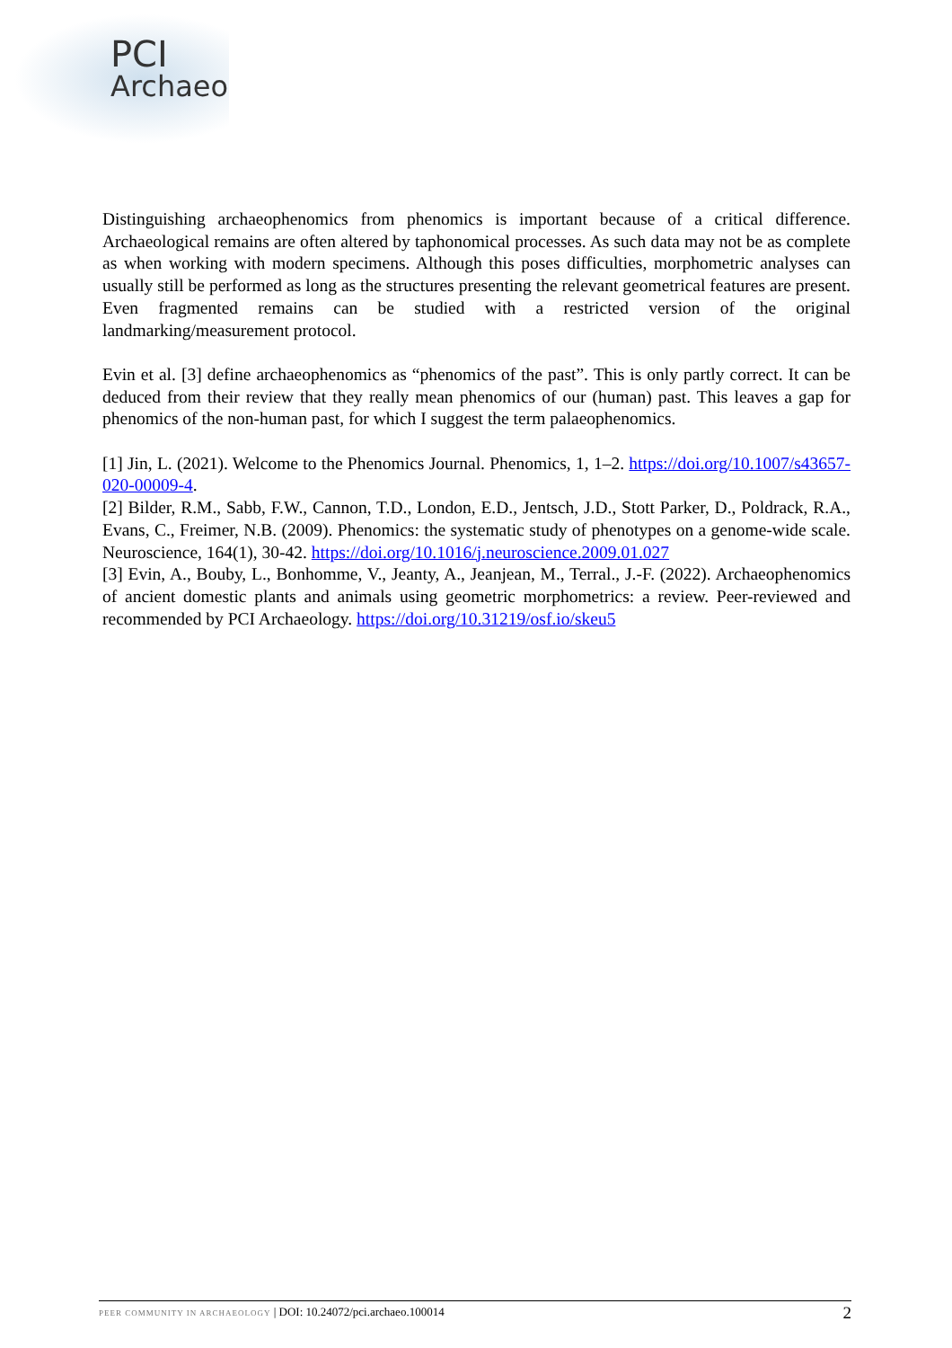PCI
Archaeo
Distinguishing archaeophenomics from phenomics is important because of a critical difference. Archaeological remains are often altered by taphonomical processes. As such data may not be as complete as when working with modern specimens. Although this poses difficulties, morphometric analyses can usually still be performed as long as the structures presenting the relevant geometrical features are present. Even fragmented remains can be studied with a restricted version of the original landmarking/measurement protocol.
Evin et al. [3] define archaeophenomics as “phenomics of the past”. This is only partly correct. It can be deduced from their review that they really mean phenomics of our (human) past. This leaves a gap for phenomics of the non-human past, for which I suggest the term palaeophenomics.
[1] Jin, L. (2021). Welcome to the Phenomics Journal. Phenomics, 1, 1–2. https://doi.org/10.1007/s43657-020-00009-4.
[2] Bilder, R.M., Sabb, F.W., Cannon, T.D., London, E.D., Jentsch, J.D., Stott Parker, D., Poldrack, R.A., Evans, C., Freimer, N.B. (2009). Phenomics: the systematic study of phenotypes on a genome-wide scale. Neuroscience, 164(1), 30-42. https://doi.org/10.1016/j.neuroscience.2009.01.027
[3] Evin, A., Bouby, L., Bonhomme, V., Jeanty, A., Jeanjean, M., Terral., J.-F. (2022). Archaeophenomics of ancient domestic plants and animals using geometric morphometrics: a review. Peer-reviewed and recommended by PCI Archaeology. https://doi.org/10.31219/osf.io/skeu5
2 PEER COMMUNITY IN ARCHAEOLOGY | DOI: 10.24072/pci.archaeo.100014